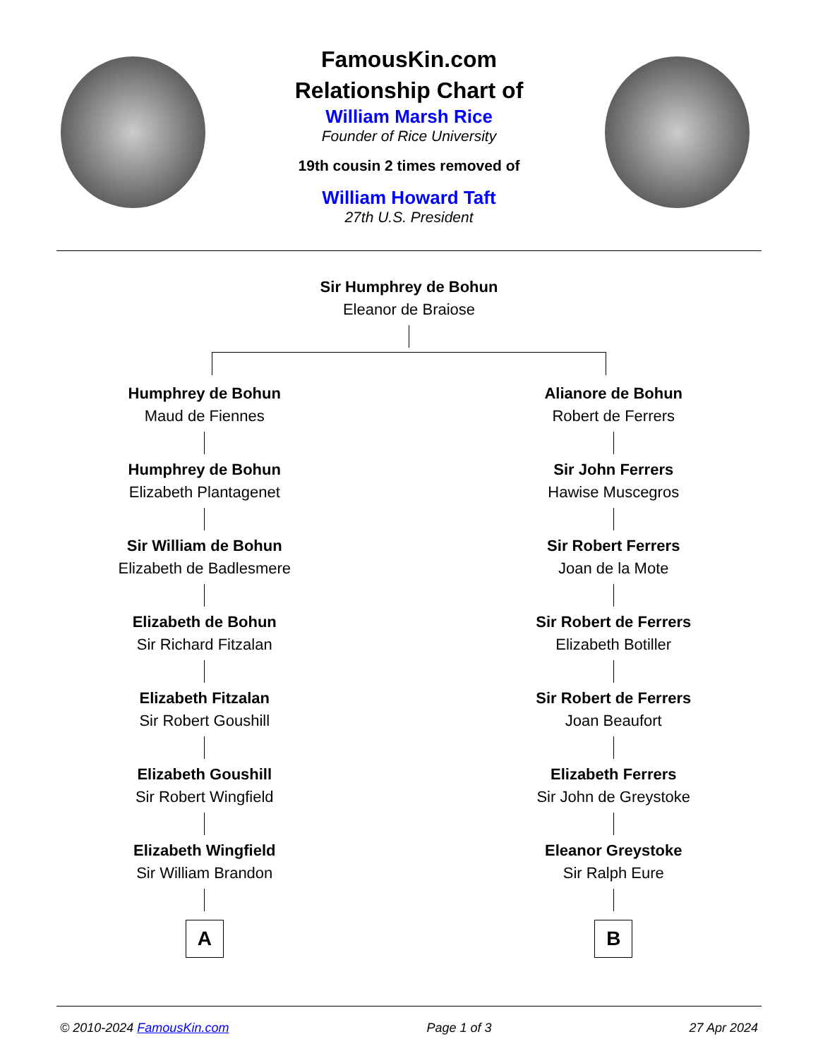FamousKin.com
Relationship Chart of
William Marsh Rice
Founder of Rice University
19th cousin 2 times removed of
William Howard Taft
27th U.S. President
Sir Humphrey de Bohun
Eleanor de Braiose
Humphrey de Bohun
Maud de Fiennes
Humphrey de Bohun
Elizabeth Plantagenet
Sir William de Bohun
Elizabeth de Badlesmere
Elizabeth de Bohun
Sir Richard Fitzalan
Elizabeth Fitzalan
Sir Robert Goushill
Elizabeth Goushill
Sir Robert Wingfield
Elizabeth Wingfield
Sir William Brandon
A
Alianore de Bohun
Robert de Ferrers
Sir John Ferrers
Hawise Muscegros
Sir Robert Ferrers
Joan de la Mote
Sir Robert de Ferrers
Elizabeth Botiller
Sir Robert de Ferrers
Joan Beaufort
Elizabeth Ferrers
Sir John de Greystoke
Eleanor Greystoke
Sir Ralph Eure
B
© 2010-2024 FamousKin.com Page 1 of 3 27 Apr 2024